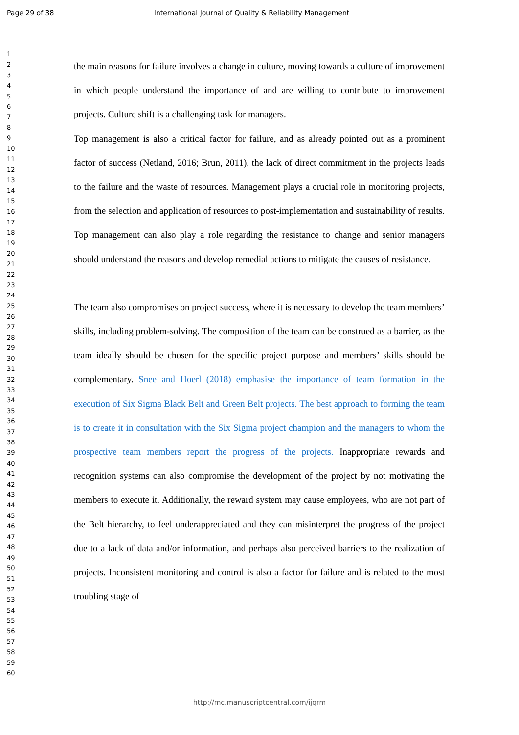Page 29 of 38 International Journal of Quality & Reliability Management
1
2
3
4
5
6
7
8
9
10
11
12
13
14
15
16
17
18
19
20
21
22
23
24
25
26
27
28
29
30
31
32
33
34
35
36
37
38
39
40
41
42
43
44
45
46
47
48
49
50
51
52
53
54
55
56
57
58
59
60
the main reasons for failure involves a change in culture, moving towards a culture of improvement in which people understand the importance of and are willing to contribute to improvement projects. Culture shift is a challenging task for managers.
Top management is also a critical factor for failure, and as already pointed out as a prominent factor of success (Netland, 2016; Brun, 2011), the lack of direct commitment in the projects leads to the failure and the waste of resources. Management plays a crucial role in monitoring projects, from the selection and application of resources to post-implementation and sustainability of results. Top management can also play a role regarding the resistance to change and senior managers should understand the reasons and develop remedial actions to mitigate the causes of resistance.
The team also compromises on project success, where it is necessary to develop the team members’ skills, including problem-solving. The composition of the team can be construed as a barrier, as the team ideally should be chosen for the specific project purpose and members’ skills should be complementary. Snee and Hoerl (2018) emphasise the importance of team formation in the execution of Six Sigma Black Belt and Green Belt projects. The best approach to forming the team is to create it in consultation with the Six Sigma project champion and the managers to whom the prospective team members report the progress of the projects. Inappropriate rewards and recognition systems can also compromise the development of the project by not motivating the members to execute it. Additionally, the reward system may cause employees, who are not part of the Belt hierarchy, to feel underappreciated and they can misinterpret the progress of the project due to a lack of data and/or information, and perhaps also perceived barriers to the realization of projects. Inconsistent monitoring and control is also a factor for failure and is related to the most troubling stage of
http://mc.manuscriptcentral.com/ijqrm